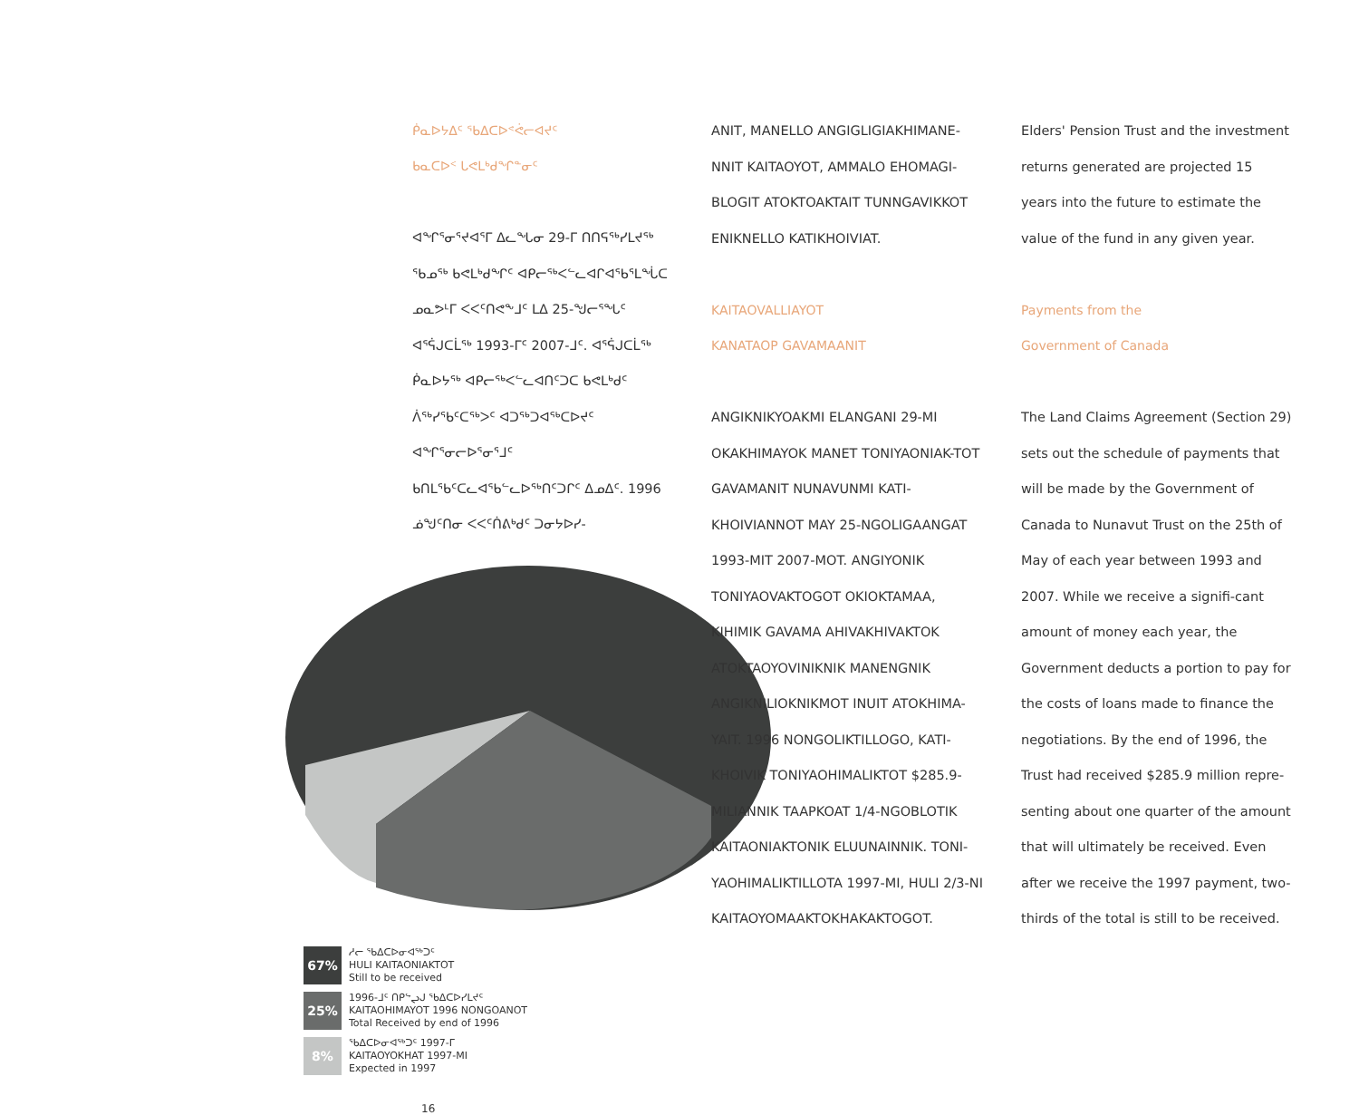ᑮᓇᐅᔭᐃᑦ ᖃᐃᑕᐅᕝᕚᓕᐊᔪᑦ
ᑲᓇᑕᐅᑉ ᒐᕙᒪᒃᑯᖏᓐᓂᑦ
ᐊᖏᕐᓂᕐᔪᐊᕐᒥ ᐃᓚᖓᓂ 29-ᒥ ᑎᑎᕋᖅᓯᒪᔪᖅ ᖃᓄᖅ ᑲᕙᒪᒃᑯᖏᑦ ᐊᑭᓕᖅᐸᓪᓚᐊᒋᐊᖃᕐᒪᖔᑕ ᓄᓇᕗᒻᒥ ᐸᐸᑦᑎᕙᖕᒧᑦ ᒪᐃ 25-ᖑᓕᕐᖓᑦ ᐊᕐᕌᒍᑕᒫᖅ 1993-ᒥᑦ 2007-ᒧᑦ. ᐊᕐᕌᒍᑕᒫᖅ ᑮᓇᐅᔭᖅ ᐊᑭᓕᖅᐸᓪᓚᐊᑎᑦᑐᑕ ᑲᕙᒪᒃᑯᑦ ᐲᖅᓯᖃᑦᑕᖅᐳᑦ ᐊᑐᖅᑐᐊᖅᑕᐅᔪᑦ ᐊᖏᕐᓂᓕᐅᕐᓂᕐᒧᑦ ᑲᑎᒪᖃᑦᑕᓚᐊᖃᓪᓚᐅᖅᑎᑦᑐᒋᑦ ᐃᓄᐃᑦ. 1996 ᓅᖑᑦᑎᓂ ᐸᐸᑦᑏᕕᒃᑯᑦ ᑐᓂᔭᐅᓯ-
67%
ᓱᓕ ᖃᐃᑕᐅᓂᐊᖅᑐᑦ
HULI KAITAONIAKTOT
Still to be received
25%
1996-ᒧᑦ ᑎᑭᖦᖢᒍ ᖃᐃᑕᐅᓯᒪᔪᑦ
KAITAOHIMAYOT 1996 NONGOANOT
Total Received by end of 1996
8%
ᖃᐃᑕᐅᓂᐊᖅᑐᑦ 1997-ᒥ
KAITAOYOKHAT 1997-MI
Expected in 1997
16
ANIT, MANELLO ANGIGLIGIAKHIMANE-NNIT KAITAOYOT, AMMALO EHOMAGI-BLOGIT ATOKTOAKTAIT TUNNGAVIKKOT ENIKNELLO KATIKHOIVIAT.
KAITAOVALLIAYOT
KANATAOP GAVAMAANIT
ANGIKNIKYOAKMI ELANGANI 29-MI OKAKHIMAYOK MANET TONIYAONIAK-TOT GAVAMANIT NUNAVUNMI KATI-KHOIVIANNOT MAY 25-NGOLIGAANGAT 1993-MIT 2007-MOT. ANGIYONIK TONIYAOVAKTOGOT OKIOKTAMAA, KIHIMIK GAVAMA AHIVAKHIVAKTOK ATOKTAOYOVINIKNIK MANENGNIK ANGIKNILIOKNIKMOT INUIT ATOKHIMA-YAIT. 1996 NONGOLIKTILLOGO, KATI-KHOIVIK TONIYAOHIMALIKTOT $285.9-MILIANNIK TAAPKOAT 1/4-NGOBLOTIK KAITAONIAKTONIK ELUUNAINNIK. TONI-YAOHIMALIKTILLOTA 1997-MI, HULI 2/3-NI KAITAOYOMAAKTOKHAKAKTOGOT.
Elders' Pension Trust and the investment returns generated are projected 15 years into the future to estimate the value of the fund in any given year.
Payments from the
Government of Canada
The Land Claims Agreement (Section 29) sets out the schedule of payments that will be made by the Government of Canada to Nunavut Trust on the 25th of May of each year between 1993 and 2007. While we receive a signifi-cant amount of money each year, the Government deducts a portion to pay for the costs of loans made to finance the negotiations. By the end of 1996, the Trust had received $285.9 million repre-senting about one quarter of the amount that will ultimately be received. Even after we receive the 1997 payment, two-thirds of the total is still to be received.